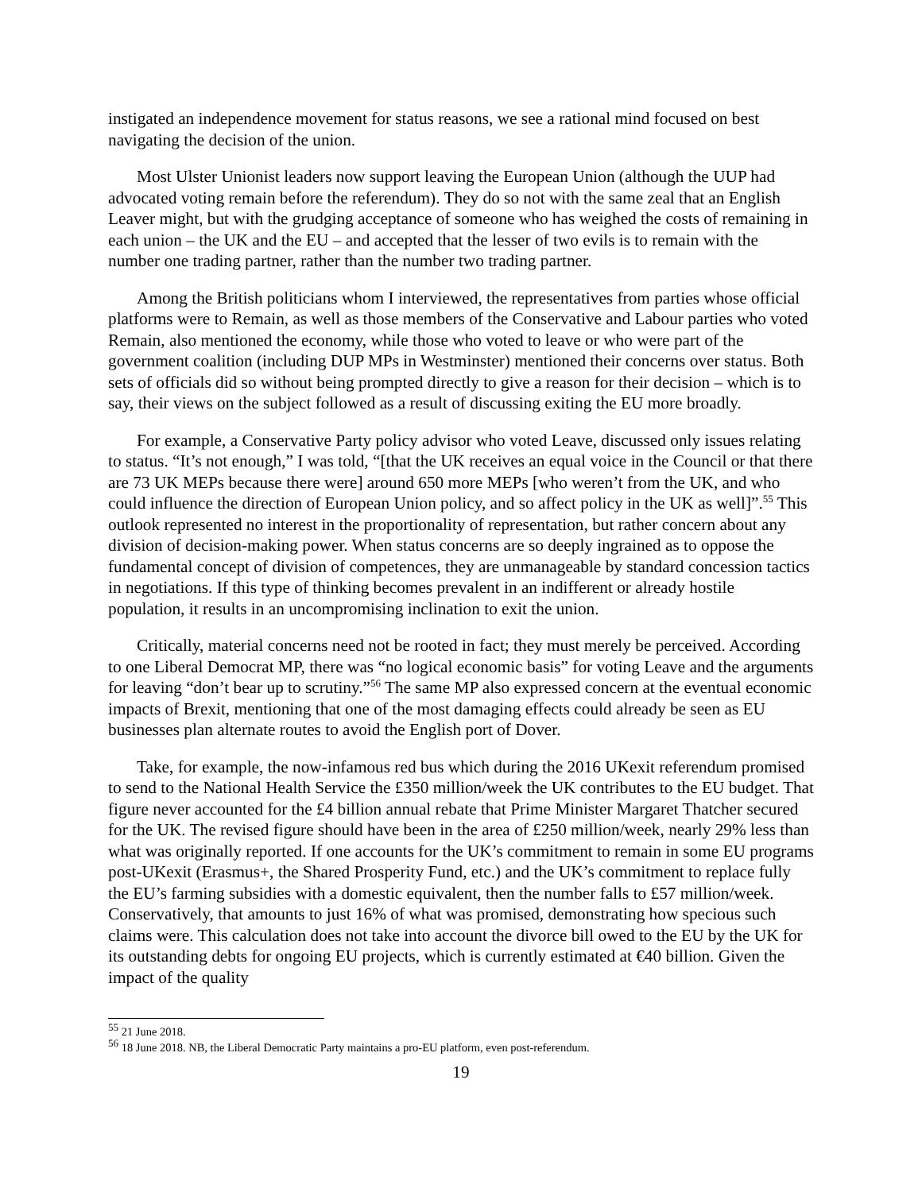instigated an independence movement for status reasons, we see a rational mind focused on best navigating the decision of the union.
Most Ulster Unionist leaders now support leaving the European Union (although the UUP had advocated voting remain before the referendum). They do so not with the same zeal that an English Leaver might, but with the grudging acceptance of someone who has weighed the costs of remaining in each union – the UK and the EU – and accepted that the lesser of two evils is to remain with the number one trading partner, rather than the number two trading partner.
Among the British politicians whom I interviewed, the representatives from parties whose official platforms were to Remain, as well as those members of the Conservative and Labour parties who voted Remain, also mentioned the economy, while those who voted to leave or who were part of the government coalition (including DUP MPs in Westminster) mentioned their concerns over status. Both sets of officials did so without being prompted directly to give a reason for their decision – which is to say, their views on the subject followed as a result of discussing exiting the EU more broadly.
For example, a Conservative Party policy advisor who voted Leave, discussed only issues relating to status. “It’s not enough,” I was told, “[that the UK receives an equal voice in the Council or that there are 73 UK MEPs because there were] around 650 more MEPs [who weren’t from the UK, and who could influence the direction of European Union policy, and so affect policy in the UK as well]”.<sup>55</sup> This outlook represented no interest in the proportionality of representation, but rather concern about any division of decision-making power. When status concerns are so deeply ingrained as to oppose the fundamental concept of division of competences, they are unmanageable by standard concession tactics in negotiations. If this type of thinking becomes prevalent in an indifferent or already hostile population, it results in an uncompromising inclination to exit the union.
Critically, material concerns need not be rooted in fact; they must merely be perceived. According to one Liberal Democrat MP, there was “no logical economic basis” for voting Leave and the arguments for leaving “don’t bear up to scrutiny.”<sup>56</sup> The same MP also expressed concern at the eventual economic impacts of Brexit, mentioning that one of the most damaging effects could already be seen as EU businesses plan alternate routes to avoid the English port of Dover.
Take, for example, the now-infamous red bus which during the 2016 UKexit referendum promised to send to the National Health Service the £350 million/week the UK contributes to the EU budget. That figure never accounted for the £4 billion annual rebate that Prime Minister Margaret Thatcher secured for the UK. The revised figure should have been in the area of £250 million/week, nearly 29% less than what was originally reported. If one accounts for the UK’s commitment to remain in some EU programs post-UKexit (Erasmus+, the Shared Prosperity Fund, etc.) and the UK’s commitment to replace fully the EU’s farming subsidies with a domestic equivalent, then the number falls to £57 million/week. Conservatively, that amounts to just 16% of what was promised, demonstrating how specious such claims were. This calculation does not take into account the divorce bill owed to the EU by the UK for its outstanding debts for ongoing EU projects, which is currently estimated at €40 billion. Given the impact of the quality
<sup>55</sup> 21 June 2018.
<sup>56</sup> 18 June 2018. NB, the Liberal Democratic Party maintains a pro-EU platform, even post-referendum.
19